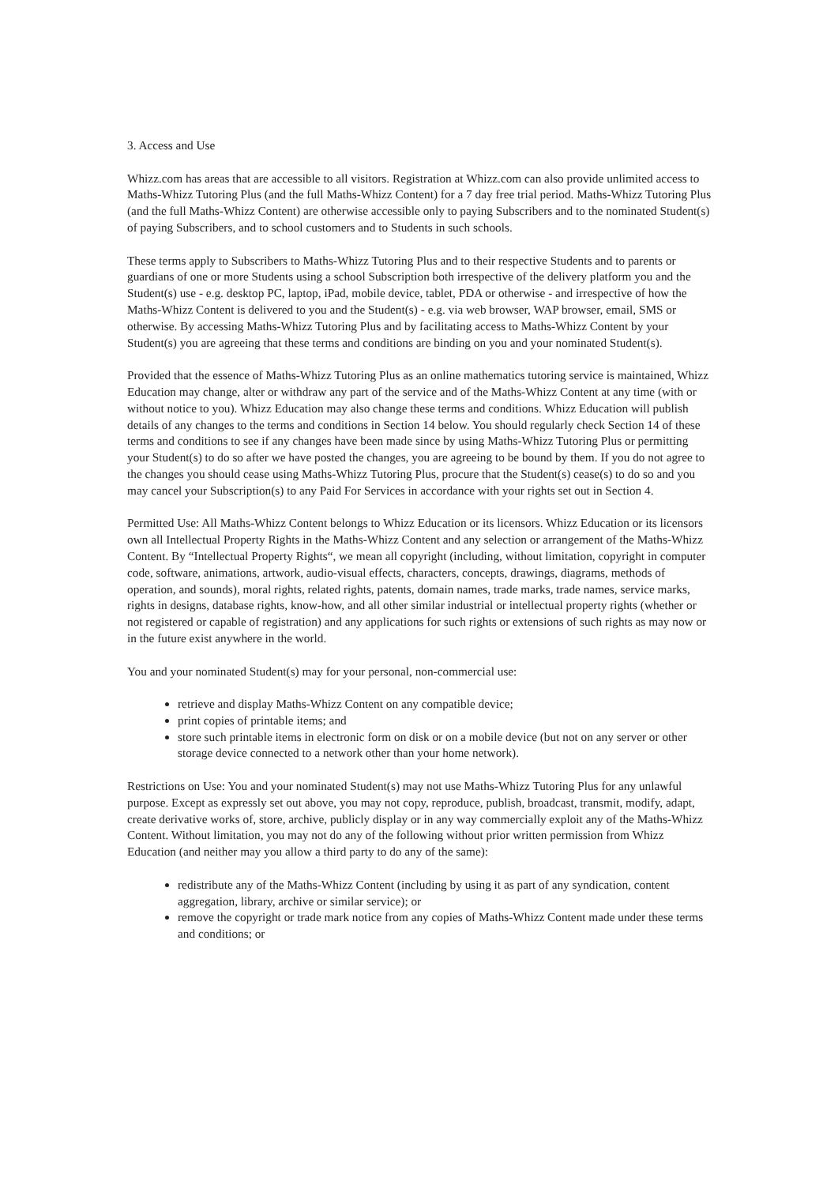3. Access and Use
Whizz.com has areas that are accessible to all visitors. Registration at Whizz.com can also provide unlimited access to Maths-Whizz Tutoring Plus (and the full Maths-Whizz Content) for a 7 day free trial period. Maths-Whizz Tutoring Plus (and the full Maths-Whizz Content) are otherwise accessible only to paying Subscribers and to the nominated Student(s) of paying Subscribers, and to school customers and to Students in such schools.
These terms apply to Subscribers to Maths-Whizz Tutoring Plus and to their respective Students and to parents or guardians of one or more Students using a school Subscription both irrespective of the delivery platform you and the Student(s) use - e.g. desktop PC, laptop, iPad, mobile device, tablet, PDA or otherwise - and irrespective of how the Maths-Whizz Content is delivered to you and the Student(s) - e.g. via web browser, WAP browser, email, SMS or otherwise. By accessing Maths-Whizz Tutoring Plus and by facilitating access to Maths-Whizz Content by your Student(s) you are agreeing that these terms and conditions are binding on you and your nominated Student(s).
Provided that the essence of Maths-Whizz Tutoring Plus as an online mathematics tutoring service is maintained, Whizz Education may change, alter or withdraw any part of the service and of the Maths-Whizz Content at any time (with or without notice to you). Whizz Education may also change these terms and conditions. Whizz Education will publish details of any changes to the terms and conditions in Section 14 below. You should regularly check Section 14 of these terms and conditions to see if any changes have been made since by using Maths-Whizz Tutoring Plus or permitting your Student(s) to do so after we have posted the changes, you are agreeing to be bound by them. If you do not agree to the changes you should cease using Maths-Whizz Tutoring Plus, procure that the Student(s) cease(s) to do so and you may cancel your Subscription(s) to any Paid For Services in accordance with your rights set out in Section 4.
Permitted Use: All Maths-Whizz Content belongs to Whizz Education or its licensors. Whizz Education or its licensors own all Intellectual Property Rights in the Maths-Whizz Content and any selection or arrangement of the Maths-Whizz Content. By “Intellectual Property Rights“, we mean all copyright (including, without limitation, copyright in computer code, software, animations, artwork, audio-visual effects, characters, concepts, drawings, diagrams, methods of operation, and sounds), moral rights, related rights, patents, domain names, trade marks, trade names, service marks, rights in designs, database rights, know-how, and all other similar industrial or intellectual property rights (whether or not registered or capable of registration) and any applications for such rights or extensions of such rights as may now or in the future exist anywhere in the world.
You and your nominated Student(s) may for your personal, non-commercial use:
retrieve and display Maths-Whizz Content on any compatible device;
print copies of printable items; and
store such printable items in electronic form on disk or on a mobile device (but not on any server or other storage device connected to a network other than your home network).
Restrictions on Use: You and your nominated Student(s) may not use Maths-Whizz Tutoring Plus for any unlawful purpose. Except as expressly set out above, you may not copy, reproduce, publish, broadcast, transmit, modify, adapt, create derivative works of, store, archive, publicly display or in any way commercially exploit any of the Maths-Whizz Content. Without limitation, you may not do any of the following without prior written permission from Whizz Education (and neither may you allow a third party to do any of the same):
redistribute any of the Maths-Whizz Content (including by using it as part of any syndication, content aggregation, library, archive or similar service); or
remove the copyright or trade mark notice from any copies of Maths-Whizz Content made under these terms and conditions; or